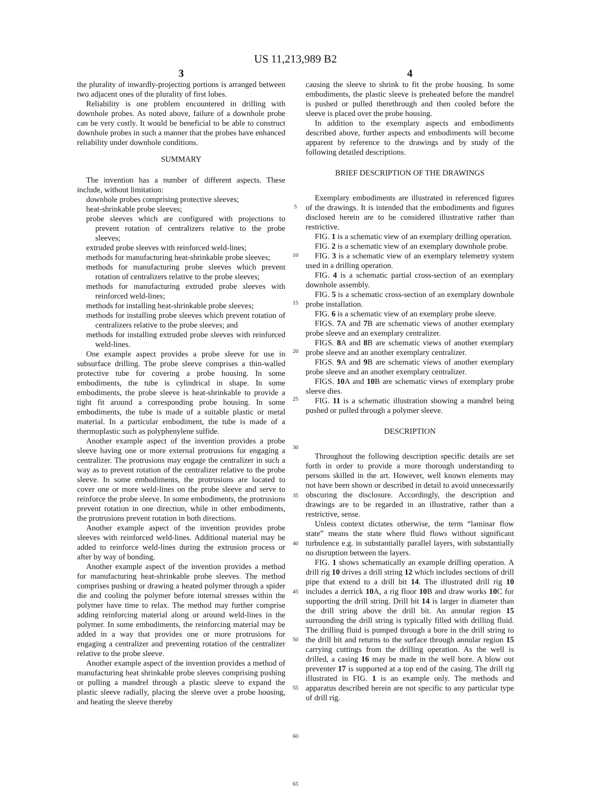US 11,213,989 B2
3
the plurality of inwardly-projecting portions is arranged between two adjacent ones of the plurality of first lobes.
Reliability is one problem encountered in drilling with downhole probes. As noted above, failure of a downhole probe can be very costly. It would be beneficial to be able to construct downhole probes in such a manner that the probes have enhanced reliability under downhole conditions.
SUMMARY
The invention has a number of different aspects. These include, without limitation:
downhole probes comprising protective sleeves;
heat-shrinkable probe sleeves;
probe sleeves which are configured with projections to prevent rotation of centralizers relative to the probe sleeves;
extruded probe sleeves with reinforced weld-lines;
methods for manufacturing heat-shrinkable probe sleeves;
methods for manufacturing probe sleeves which prevent rotation of centralizers relative to the probe sleeves;
methods for manufacturing extruded probe sleeves with reinforced weld-lines;
methods for installing heat-shrinkable probe sleeves;
methods for installing probe sleeves which prevent rotation of centralizers relative to the probe sleeves; and
methods for installing extruded probe sleeves with reinforced weld-lines.
One example aspect provides a probe sleeve for use in subsurface drilling. The probe sleeve comprises a thin-walled protective tube for covering a probe housing. In some embodiments, the tube is cylindrical in shape. In some embodiments, the probe sleeve is heat-shrinkable to provide a tight fit around a corresponding probe housing. In some embodiments, the tube is made of a suitable plastic or metal material. In a particular embodiment, the tube is made of a thermoplastic such as polyphenylene sulfide.
Another example aspect of the invention provides a probe sleeve having one or more external protrusions for engaging a centralizer. The protrusions may engage the centralizer in such a way as to prevent rotation of the centralizer relative to the probe sleeve. In some embodiments, the protrusions are located to cover one or more weld-lines on the probe sleeve and serve to reinforce the probe sleeve. In some embodiments, the protrusions prevent rotation in one direction, while in other embodiments, the protrusions prevent rotation in both directions.
Another example aspect of the invention provides probe sleeves with reinforced weld-lines. Additional material may be added to reinforce weld-lines during the extrusion process or after by way of bonding.
Another example aspect of the invention provides a method for manufacturing heat-shrinkable probe sleeves. The method comprises pushing or drawing a heated polymer through a spider die and cooling the polymer before internal stresses within the polymer have time to relax. The method may further comprise adding reinforcing material along or around weld-lines in the polymer. In some embodiments, the reinforcing material may be added in a way that provides one or more protrusions for engaging a centralizer and preventing rotation of the centralizer relative to the probe sleeve.
Another example aspect of the invention provides a method of manufacturing heat shrinkable probe sleeves comprising pushing or pulling a mandrel through a plastic sleeve to expand the plastic sleeve radially, placing the sleeve over a probe housing, and heating the sleeve thereby
5
10
15
20
25
30
35
40
45
50
55
60
65
4
causing the sleeve to shrink to fit the probe housing. In some embodiments, the plastic sleeve is preheated before the mandrel is pushed or pulled therethrough and then cooled before the sleeve is placed over the probe housing.
In addition to the exemplary aspects and embodiments described above, further aspects and embodiments will become apparent by reference to the drawings and by study of the following detailed descriptions.
BRIEF DESCRIPTION OF THE DRAWINGS
Exemplary embodiments are illustrated in referenced figures of the drawings. It is intended that the embodiments and figures disclosed herein are to be considered illustrative rather than restrictive.
FIG. 1 is a schematic view of an exemplary drilling operation.
FIG. 2 is a schematic view of an exemplary downhole probe.
FIG. 3 is a schematic view of an exemplary telemetry system used in a drilling operation.
FIG. 4 is a schematic partial cross-section of an exemplary downhole assembly.
FIG. 5 is a schematic cross-section of an exemplary downhole probe installation.
FIG. 6 is a schematic view of an exemplary probe sleeve.
FIGS. 7 A and 7 B are schematic views of another exemplary probe sleeve and an exemplary centralizer.
FIGS. 8 A and 8 B are schematic views of another exemplary probe sleeve and an another exemplary centralizer.
FIGS. 9 A and 9 B are schematic views of another exemplary probe sleeve and an another exemplary centralizer.
FIGS. 10 A and 10 B are schematic views of exemplary probe sleeve dies.
FIG. 11 is a schematic illustration showing a mandrel being pushed or pulled through a polymer sleeve.
DESCRIPTION
Throughout the following description specific details are set forth in order to provide a more thorough understanding to persons skilled in the art. However, well known elements may not have been shown or described in detail to avoid unnecessarily obscuring the disclosure. Accordingly, the description and drawings are to be regarded in an illustrative, rather than a restrictive, sense.
Unless context dictates otherwise, the term “laminar flow state” means the state where fluid flows without significant turbulence e.g. in substantially parallel layers, with substantially no disruption between the layers.
FIG. 1 shows schematically an example drilling operation. A drill rig 10 drives a drill string 12 which includes sections of drill pipe that extend to a drill bit 14. The illustrated drill rig 10 includes a derrick 10 A, a rig floor 10 B and draw works 10 C for supporting the drill string. Drill bit 14 is larger in diameter than the drill string above the drill bit. An annular region 15 surrounding the drill string is typically filled with drilling fluid. The drilling fluid is pumped through a bore in the drill string to the drill bit and returns to the surface through annular region 15 carrying cuttings from the drilling operation. As the well is drilled, a casing 16 may be made in the well bore. A blow out preventer 17 is supported at a top end of the casing. The drill rig illustrated in FIG. 1 is an example only. The methods and apparatus described herein are not specific to any particular type of drill rig.